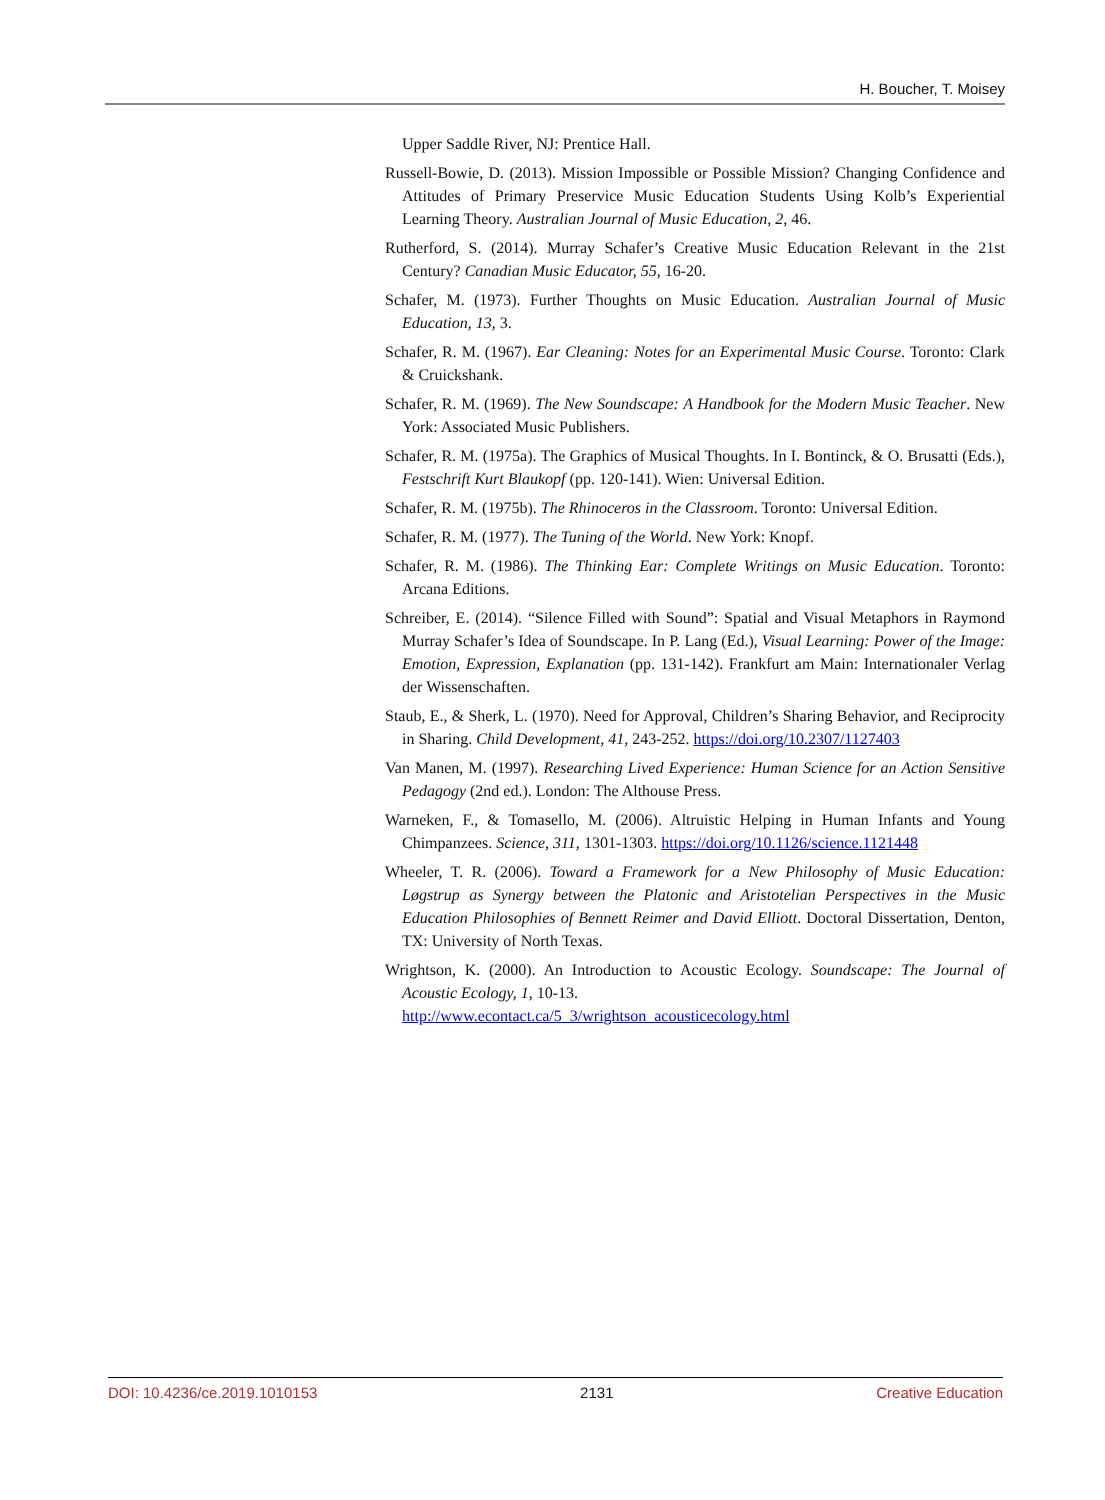H. Boucher, T. Moisey
Upper Saddle River, NJ: Prentice Hall.
Russell-Bowie, D. (2013). Mission Impossible or Possible Mission? Changing Confidence and Attitudes of Primary Preservice Music Education Students Using Kolb’s Experiential Learning Theory. Australian Journal of Music Education, 2, 46.
Rutherford, S. (2014). Murray Schafer’s Creative Music Education Relevant in the 21st Century? Canadian Music Educator, 55, 16-20.
Schafer, M. (1973). Further Thoughts on Music Education. Australian Journal of Music Education, 13, 3.
Schafer, R. M. (1967). Ear Cleaning: Notes for an Experimental Music Course. Toronto: Clark & Cruickshank.
Schafer, R. M. (1969). The New Soundscape: A Handbook for the Modern Music Teacher. New York: Associated Music Publishers.
Schafer, R. M. (1975a). The Graphics of Musical Thoughts. In I. Bontinck, & O. Brusatti (Eds.), Festschrift Kurt Blaukopf (pp. 120-141). Wien: Universal Edition.
Schafer, R. M. (1975b). The Rhinoceros in the Classroom. Toronto: Universal Edition.
Schafer, R. M. (1977). The Tuning of the World. New York: Knopf.
Schafer, R. M. (1986). The Thinking Ear: Complete Writings on Music Education. Toronto: Arcana Editions.
Schreiber, E. (2014). “Silence Filled with Sound”: Spatial and Visual Metaphors in Raymond Murray Schafer’s Idea of Soundscape. In P. Lang (Ed.), Visual Learning: Power of the Image: Emotion, Expression, Explanation (pp. 131-142). Frankfurt am Main: Internationaler Verlag der Wissenschaften.
Staub, E., & Sherk, L. (1970). Need for Approval, Children’s Sharing Behavior, and Reciprocity in Sharing. Child Development, 41, 243-252. https://doi.org/10.2307/1127403
Van Manen, M. (1997). Researching Lived Experience: Human Science for an Action Sensitive Pedagogy (2nd ed.). London: The Althouse Press.
Warneken, F., & Tomasello, M. (2006). Altruistic Helping in Human Infants and Young Chimpanzees. Science, 311, 1301-1303. https://doi.org/10.1126/science.1121448
Wheeler, T. R. (2006). Toward a Framework for a New Philosophy of Music Education: Løgstrup as Synergy between the Platonic and Aristotelian Perspectives in the Music Education Philosophies of Bennett Reimer and David Elliott. Doctoral Dissertation, Denton, TX: University of North Texas.
Wrightson, K. (2000). An Introduction to Acoustic Ecology. Soundscape: The Journal of Acoustic Ecology, 1, 10-13.
http://www.econtact.ca/5_3/wrightson_acousticecology.html
DOI: 10.4236/ce.2019.1010153 2131 Creative Education